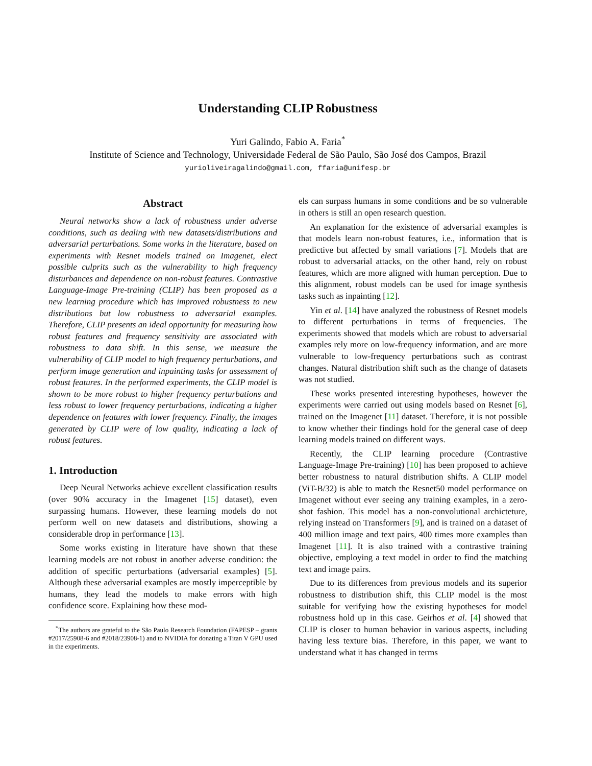Understanding CLIP Robustness
Yuri Galindo, Fabio A. Faria<sup>*</sup>
Institute of Science and Technology, Universidade Federal de São Paulo, São José dos Campos, Brazil
yurioliveiragalindo@gmail.com, ffaria@unifesp.br
Abstract
Neural networks show a lack of robustness under adverse conditions, such as dealing with new datasets/distributions and adversarial perturbations. Some works in the literature, based on experiments with Resnet models trained on Imagenet, elect possible culprits such as the vulnerability to high frequency disturbances and dependence on non-robust features. Contrastive Language-Image Pre-training (CLIP) has been proposed as a new learning procedure which has improved robustness to new distributions but low robustness to adversarial examples. Therefore, CLIP presents an ideal opportunity for measuring how robust features and frequency sensitivity are associated with robustness to data shift. In this sense, we measure the vulnerability of CLIP model to high frequency perturbations, and perform image generation and inpainting tasks for assessment of robust features. In the performed experiments, the CLIP model is shown to be more robust to higher frequency perturbations and less robust to lower frequency perturbations, indicating a higher dependence on features with lower frequency. Finally, the images generated by CLIP were of low quality, indicating a lack of robust features.
1. Introduction
Deep Neural Networks achieve excellent classification results (over 90% accuracy in the Imagenet [15] dataset), even surpassing humans. However, these learning models do not perform well on new datasets and distributions, showing a considerable drop in performance [13].
Some works existing in literature have shown that these learning models are not robust in another adverse condition: the addition of specific perturbations (adversarial examples) [5]. Although these adversarial examples are mostly imperceptible by humans, they lead the models to make errors with high confidence score. Explaining how these mod-
<sup>*</sup> The authors are grateful to the São Paulo Research Foundation (FAPESP – grants #2017/25908-6 and #2018/23908-1) and to NVIDIA for donating a Titan V GPU used in the experiments.
els can surpass humans in some conditions and be so vulnerable in others is still an open research question.
An explanation for the existence of adversarial examples is that models learn non-robust features, i.e., information that is predictive but affected by small variations [7]. Models that are robust to adversarial attacks, on the other hand, rely on robust features, which are more aligned with human perception. Due to this alignment, robust models can be used for image synthesis tasks such as inpainting [12].
Yin et al. [14] have analyzed the robustness of Resnet models to different perturbations in terms of frequencies. The experiments showed that models which are robust to adversarial examples rely more on low-frequency information, and are more vulnerable to low-frequency perturbations such as contrast changes. Natural distribution shift such as the change of datasets was not studied.
These works presented interesting hypotheses, however the experiments were carried out using models based on Resnet [6], trained on the Imagenet [11] dataset. Therefore, it is not possible to know whether their findings hold for the general case of deep learning models trained on different ways.
Recently, the CLIP learning procedure (Contrastive Language-Image Pre-training) [10] has been proposed to achieve better robustness to natural distribution shifts. A CLIP model (ViT-B/32) is able to match the Resnet50 model performance on Imagenet without ever seeing any training examples, in a zero-shot fashion. This model has a non-convolutional archicteture, relying instead on Transformers [9], and is trained on a dataset of 400 million image and text pairs, 400 times more examples than Imagenet [11]. It is also trained with a contrastive training objective, employing a text model in order to find the matching text and image pairs.
Due to its differences from previous models and its superior robustness to distribution shift, this CLIP model is the most suitable for verifying how the existing hypotheses for model robustness hold up in this case. Geirhos et al. [4] showed that CLIP is closer to human behavior in various aspects, including having less texture bias. Therefore, in this paper, we want to understand what it has changed in terms